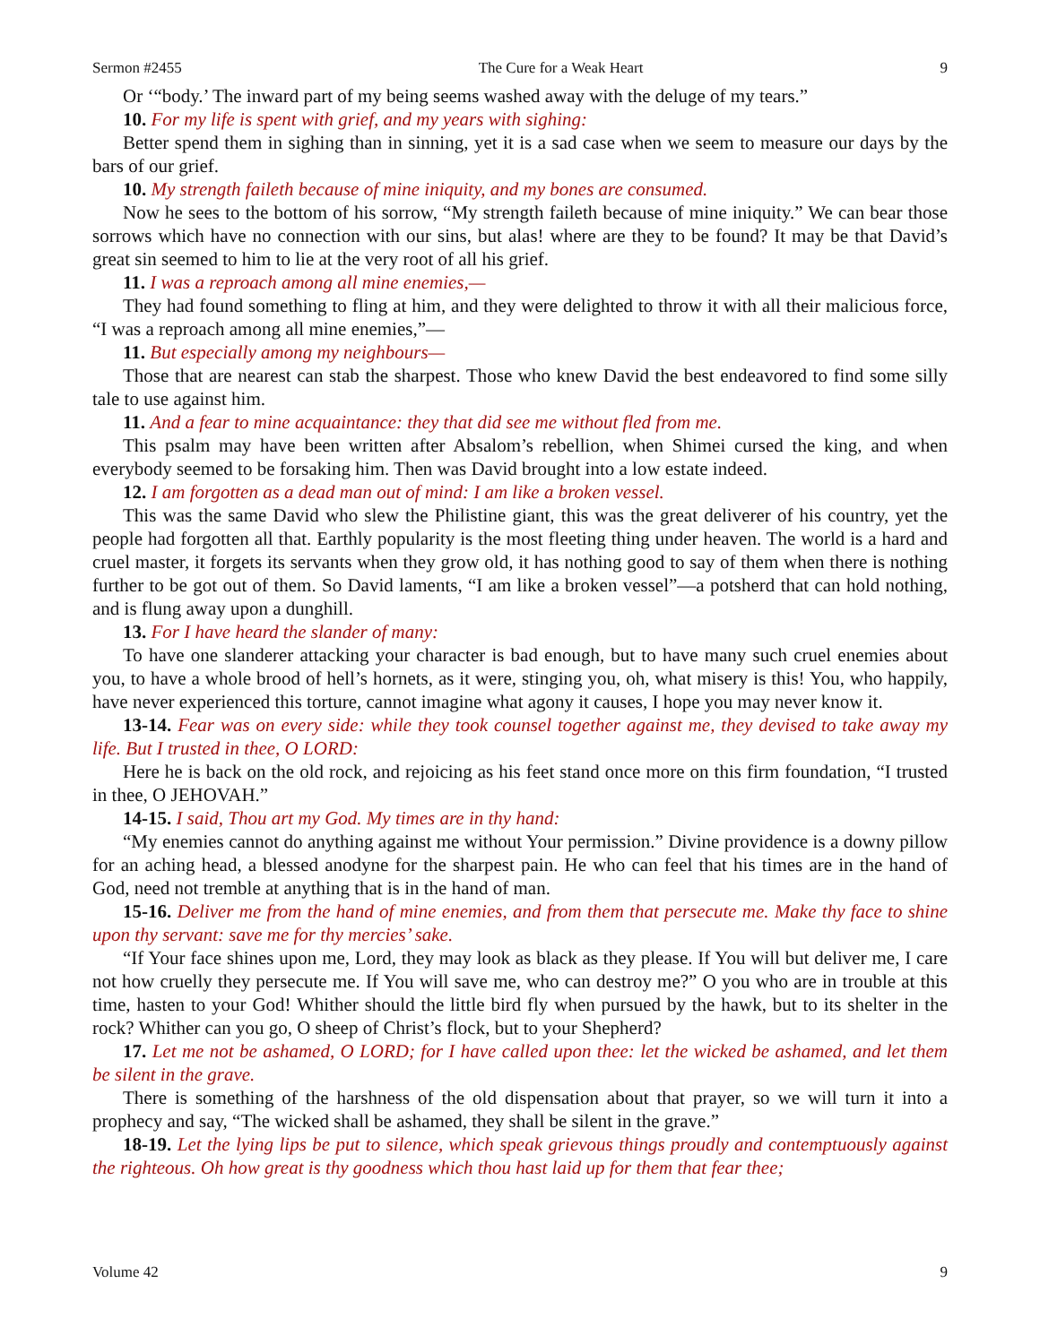Sermon #2455 The Cure for a Weak Heart 9
Or ‘“body.’ The inward part of my being seems washed away with the deluge of my tears.”
10. For my life is spent with grief, and my years with sighing:
Better spend them in sighing than in sinning, yet it is a sad case when we seem to measure our days by the bars of our grief.
10. My strength faileth because of mine iniquity, and my bones are consumed.
Now he sees to the bottom of his sorrow, “My strength faileth because of mine iniquity.” We can bear those sorrows which have no connection with our sins, but alas! where are they to be found? It may be that David’s great sin seemed to him to lie at the very root of all his grief.
11. I was a reproach among all mine enemies,—
They had found something to fling at him, and they were delighted to throw it with all their malicious force, “I was a reproach among all mine enemies,”—
11. But especially among my neighbours—
Those that are nearest can stab the sharpest. Those who knew David the best endeavored to find some silly tale to use against him.
11. And a fear to mine acquaintance: they that did see me without fled from me.
This psalm may have been written after Absalom’s rebellion, when Shimei cursed the king, and when everybody seemed to be forsaking him. Then was David brought into a low estate indeed.
12. I am forgotten as a dead man out of mind: I am like a broken vessel.
This was the same David who slew the Philistine giant, this was the great deliverer of his country, yet the people had forgotten all that. Earthly popularity is the most fleeting thing under heaven. The world is a hard and cruel master, it forgets its servants when they grow old, it has nothing good to say of them when there is nothing further to be got out of them. So David laments, “I am like a broken vessel”—a potsherd that can hold nothing, and is flung away upon a dunghill.
13. For I have heard the slander of many:
To have one slanderer attacking your character is bad enough, but to have many such cruel enemies about you, to have a whole brood of hell’s hornets, as it were, stinging you, oh, what misery is this! You, who happily, have never experienced this torture, cannot imagine what agony it causes, I hope you may never know it.
13-14. Fear was on every side: while they took counsel together against me, they devised to take away my life. But I trusted in thee, O LORD:
Here he is back on the old rock, and rejoicing as his feet stand once more on this firm foundation, “I trusted in thee, O JEHOVAH.”
14-15. I said, Thou art my God. My times are in thy hand:
“My enemies cannot do anything against me without Your permission.” Divine providence is a downy pillow for an aching head, a blessed anodyne for the sharpest pain. He who can feel that his times are in the hand of God, need not tremble at anything that is in the hand of man.
15-16. Deliver me from the hand of mine enemies, and from them that persecute me. Make thy face to shine upon thy servant: save me for thy mercies’ sake.
“If Your face shines upon me, Lord, they may look as black as they please. If You will but deliver me, I care not how cruelly they persecute me. If You will save me, who can destroy me?” O you who are in trouble at this time, hasten to your God! Whither should the little bird fly when pursued by the hawk, but to its shelter in the rock? Whither can you go, O sheep of Christ’s flock, but to your Shepherd?
17. Let me not be ashamed, O LORD; for I have called upon thee: let the wicked be ashamed, and let them be silent in the grave.
There is something of the harshness of the old dispensation about that prayer, so we will turn it into a prophecy and say, “The wicked shall be ashamed, they shall be silent in the grave.”
18-19. Let the lying lips be put to silence, which speak grievous things proudly and contemptuously against the righteous. Oh how great is thy goodness which thou hast laid up for them that fear thee;
Volume 42 9